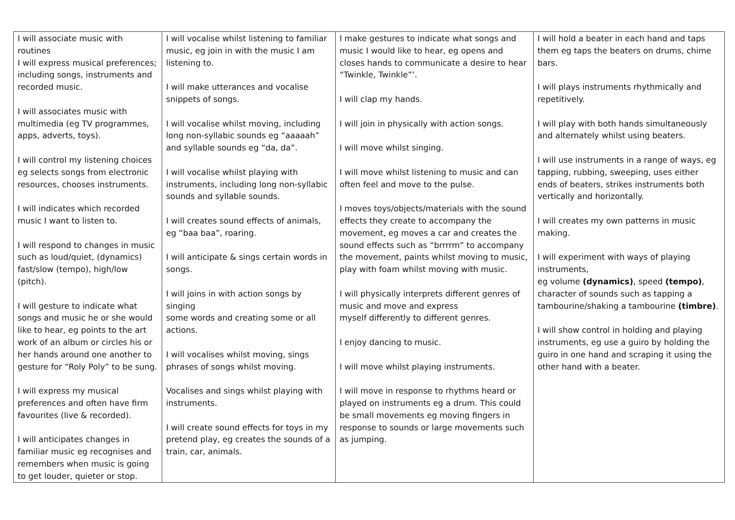| I will associate music with routines I will express musical preferences; including songs, instruments and recorded music. I will associates music with multimedia (eg TV programmes, apps, adverts, toys). I will control my listening choices eg selects songs from electronic resources, chooses instruments. I will indicates which recorded music I want to listen to. I will respond to changes in music such as loud/quiet, (dynamics) fast/slow (tempo), high/low (pitch). I will gesture to indicate what songs and music he or she would like to hear, eg points to the art work of an album or circles his or her hands around one another to gesture for “Roly Poly” to be sung. I will express my musical preferences and often have firm favourites (live & recorded). I will anticipates changes in familiar music eg recognises and remembers when music is going to get louder, quieter or stop. | I will vocalise whilst listening to familiar music, eg join in with the music I am listening to. I will make utterances and vocalise snippets of songs. I will vocalise whilst moving, including long non-syllabic sounds eg “aaaaah” and syllable sounds eg “da, da”. I will vocalise whilst playing with instruments, including long non-syllabic sounds and syllable sounds. I will creates sound effects of animals, eg “baa baa”, roaring. I will anticipate & sings certain words in songs. I will joins in with action songs by singing some words and creating some or all actions. I will vocalises whilst moving, sings phrases of songs whilst moving. Vocalises and sings whilst playing with instruments. I will create sound effects for toys in my pretend play, eg creates the sounds of a train, car, animals. | I make gestures to indicate what songs and music I would like to hear, eg opens and closes hands to communicate a desire to hear “Twinkle, Twinkle”’. I will clap my hands. I will join in physically with action songs. I will move whilst singing. I will move whilst listening to music and can often feel and move to the pulse. I moves toys/objects/materials with the sound effects they create to accompany the movement, eg moves a car and creates the sound effects such as “brrrrm” to accompany the movement, paints whilst moving to music, play with foam whilst moving with music. I will physically interprets different genres of music and move and express myself differently to different genres. I enjoy dancing to music. I will move whilst playing instruments. I will move in response to rhythms heard or played on instruments eg a drum. This could be small movements eg moving fingers in response to sounds or large movements such as jumping. | I will hold a beater in each hand and taps them eg taps the beaters on drums, chime bars. I will plays instruments rhythmically and repetitively. I will play with both hands simultaneously and alternately whilst using beaters. I will use instruments in a range of ways, eg tapping, rubbing, sweeping, uses either ends of beaters, strikes instruments both vertically and horizontally. I will creates my own patterns in music making. I will experiment with ways of playing instruments, eg volume (dynamics) , speed (tempo) , character of sounds such as tapping a tambourine/shaking a tambourine (timbre) . I will show control in holding and playing instruments, eg use a guiro by holding the guiro in one hand and scraping it using the other hand with a beater. |